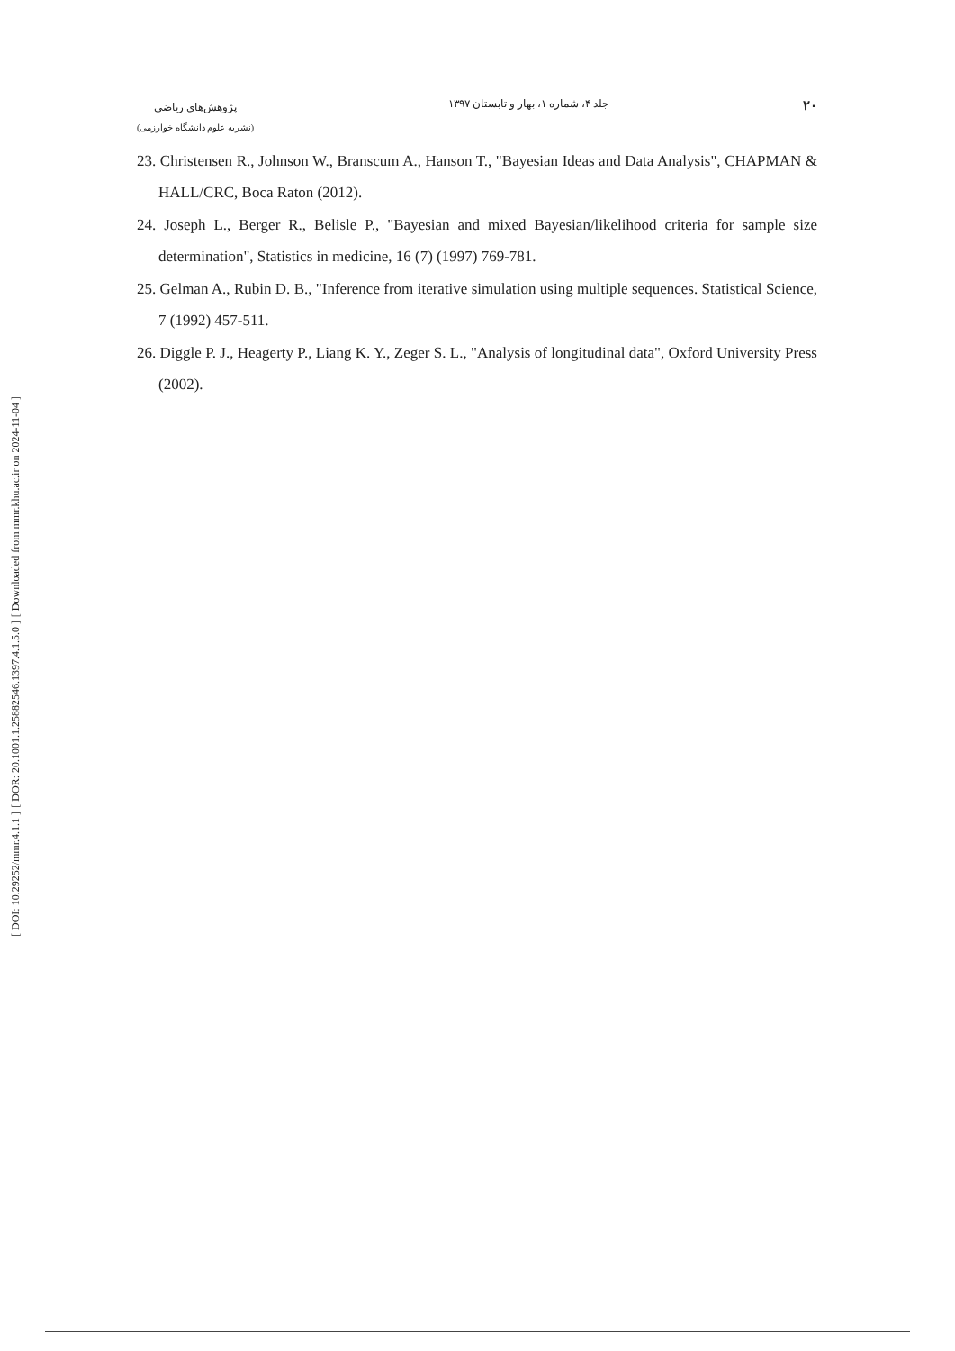[ DOI: 10.29252/mmr.4.1.1 ]
[ DOR: 20.1001.1.25882546.1397.4.1.5.0 ]
[ Downloaded from mmr.khu.ac.ir on 2024-11-04 ]
۲۰
جلد ۴، شماره ۱، بهار و تابستان ۱۳۹۷
پژوهش‌های ریاضی
(نشریه علوم دانشگاه خوارزمی)
23. Christensen R., Johnson W., Branscum A., Hanson T., "Bayesian Ideas and Data Analysis", CHAPMAN & HALL/CRC, Boca Raton (2012).
24. Joseph L., Berger R., Belisle P., "Bayesian and mixed Bayesian/likelihood criteria for sample size determination", Statistics in medicine, 16 (7) (1997) 769-781.
25. Gelman A., Rubin D. B., "Inference from iterative simulation using multiple sequences. Statistical Science, 7 (1992) 457-511.
26. Diggle P. J., Heagerty P., Liang K. Y., Zeger S. L., "Analysis of longitudinal data", Oxford University Press (2002).